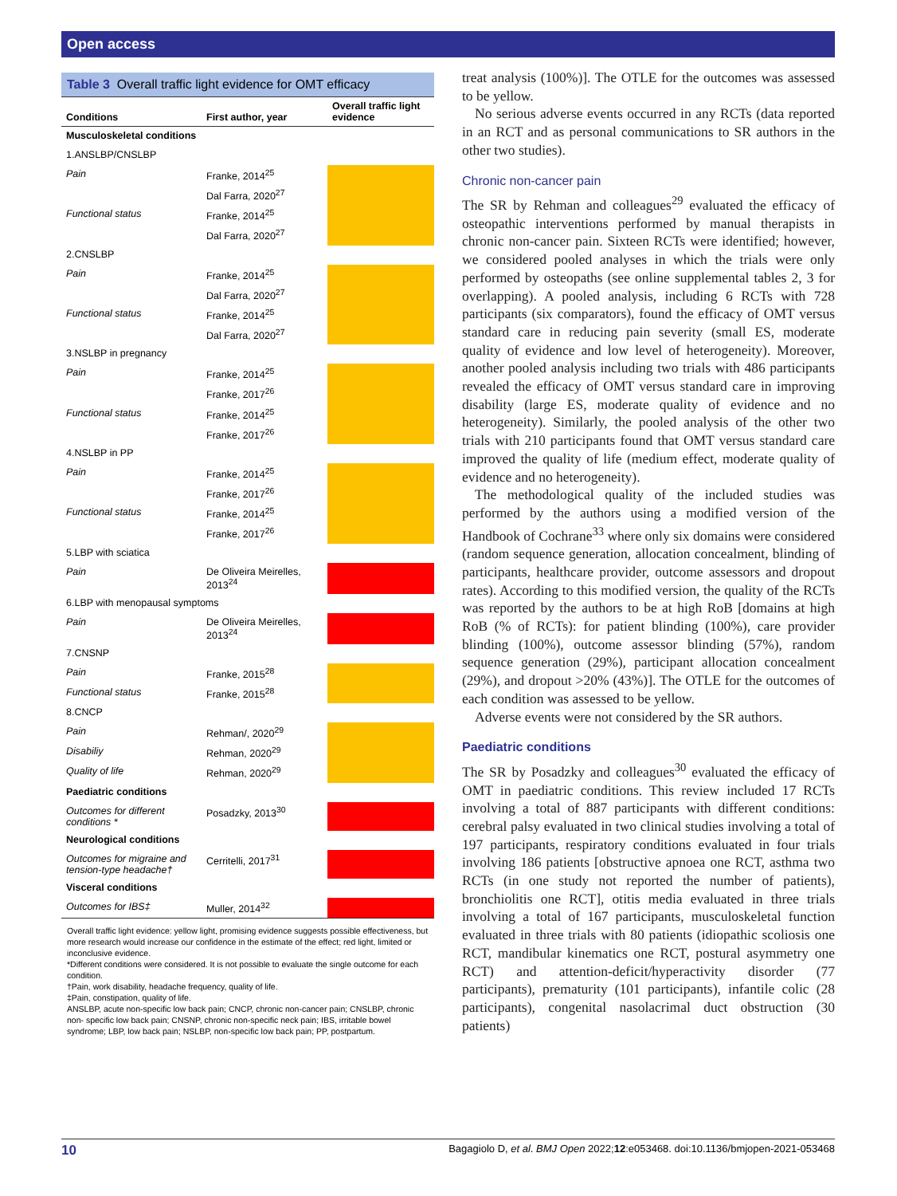Open access
Table 3 Overall traffic light evidence for OMT efficacy
| Conditions | First author, year | Overall traffic light evidence |
| --- | --- | --- |
| Musculoskeletal conditions | | |
| 1.ANSLBP/CNSLBP | | |
| Pain | Franke, 2014<sup>25</sup> | |
| | Dal Farra, 2020<sup>27</sup> | |
| Functional status | Franke, 2014<sup>25</sup> | |
| | Dal Farra, 2020<sup>27</sup> | |
| 2.CNSLBP | | |
| Pain | Franke, 2014<sup>25</sup> | |
| | Dal Farra, 2020<sup>27</sup> | |
| Functional status | Franke, 2014<sup>25</sup> | |
| | Dal Farra, 2020<sup>27</sup> | |
| 3.NSLBP in pregnancy | | |
| Pain | Franke, 2014<sup>25</sup> | |
| | Franke, 2017<sup>26</sup> | |
| Functional status | Franke, 2014<sup>25</sup> | |
| | Franke, 2017<sup>26</sup> | |
| 4.NSLBP in PP | | |
| Pain | Franke, 2014<sup>25</sup> | |
| | Franke, 2017<sup>26</sup> | |
| Functional status | Franke, 2014<sup>25</sup> | |
| | Franke, 2017<sup>26</sup> | |
| 5.LBP with sciatica | | |
| Pain | De Oliveira Meirelles, 2013<sup>24</sup> | |
| 6.LBP with menopausal symptoms | | |
| Pain | De Oliveira Meirelles, 2013<sup>24</sup> | |
| 7.CNSNP | | |
| Pain | Franke, 2015<sup>28</sup> | |
| Functional status | Franke, 2015<sup>28</sup> | |
| 8.CNCP | | |
| Pain | Rehman/, 2020<sup>29</sup> | |
| Disabiliy | Rehman, 2020<sup>29</sup> | |
| Quality of life | Rehman, 2020<sup>29</sup> | |
| Paediatric conditions | | |
| Outcomes for different conditions * | Posadzky, 2013<sup>30</sup> | |
| Neurological conditions | | |
| Outcomes for migraine and tension-type headache† | Cerritelli, 2017<sup>31</sup> | |
| Visceral conditions | | |
| Outcomes for IBS‡ | Muller, 2014<sup>32</sup> | |
Overall traffic light evidence: yellow light, promising evidence suggests possible effectiveness, but more research would increase our confidence in the estimate of the effect; red light, limited or inconclusive evidence.
*Different conditions were considered. It is not possible to evaluate the single outcome for each condition.
†Pain, work disability, headache frequency, quality of life.
‡Pain, constipation, quality of life.
ANSLBP, acute non-specific low back pain; CNCP, chronic non-cancer pain; CNSLBP, chronic non- specific low back pain; CNSNP, chronic non-specific neck pain; IBS, irritable bowel syndrome; LBP, low back pain; NSLBP, non-specific low back pain; PP, postpartum.
treat analysis (100%)]. The OTLE for the outcomes was assessed to be yellow.
No serious adverse events occurred in any RCTs (data reported in an RCT and as personal communications to SR authors in the other two studies).
Chronic non-cancer pain
The SR by Rehman and colleagues<sup>29</sup> evaluated the efficacy of osteopathic interventions performed by manual therapists in chronic non-cancer pain. Sixteen RCTs were identified; however, we considered pooled analyses in which the trials were only performed by osteopaths (see online supplemental tables 2, 3 for overlapping). A pooled analysis, including 6 RCTs with 728 participants (six comparators), found the efficacy of OMT versus standard care in reducing pain severity (small ES, moderate quality of evidence and low level of heterogeneity). Moreover, another pooled analysis including two trials with 486 participants revealed the efficacy of OMT versus standard care in improving disability (large ES, moderate quality of evidence and no heterogeneity). Similarly, the pooled analysis of the other two trials with 210 participants found that OMT versus standard care improved the quality of life (medium effect, moderate quality of evidence and no heterogeneity).
The methodological quality of the included studies was performed by the authors using a modified version of the Handbook of Cochrane<sup>33</sup> where only six domains were considered (random sequence generation, allocation concealment, blinding of participants, healthcare provider, outcome assessors and dropout rates). According to this modified version, the quality of the RCTs was reported by the authors to be at high RoB [domains at high RoB (% of RCTs): for patient blinding (100%), care provider blinding (100%), outcome assessor blinding (57%), random sequence generation (29%), participant allocation concealment (29%), and dropout >20% (43%)]. The OTLE for the outcomes of each condition was assessed to be yellow.
Adverse events were not considered by the SR authors.
Paediatric conditions
The SR by Posadzky and colleagues<sup>30</sup> evaluated the efficacy of OMT in paediatric conditions. This review included 17 RCTs involving a total of 887 participants with different conditions: cerebral palsy evaluated in two clinical studies involving a total of 197 participants, respiratory conditions evaluated in four trials involving 186 patients [obstructive apnoea one RCT, asthma two RCTs (in one study not reported the number of patients), bronchiolitis one RCT], otitis media evaluated in three trials involving a total of 167 participants, musculoskeletal function evaluated in three trials with 80 patients (idiopathic scoliosis one RCT, mandibular kinematics one RCT, postural asymmetry one RCT) and attention-deficit/hyperactivity disorder (77 participants), prematurity (101 participants), infantile colic (28 participants), congenital nasolacrimal duct obstruction (30 patients)
10 Bagagiolo D, et al. BMJ Open 2022;12:e053468. doi:10.1136/bmjopen-2021-053468